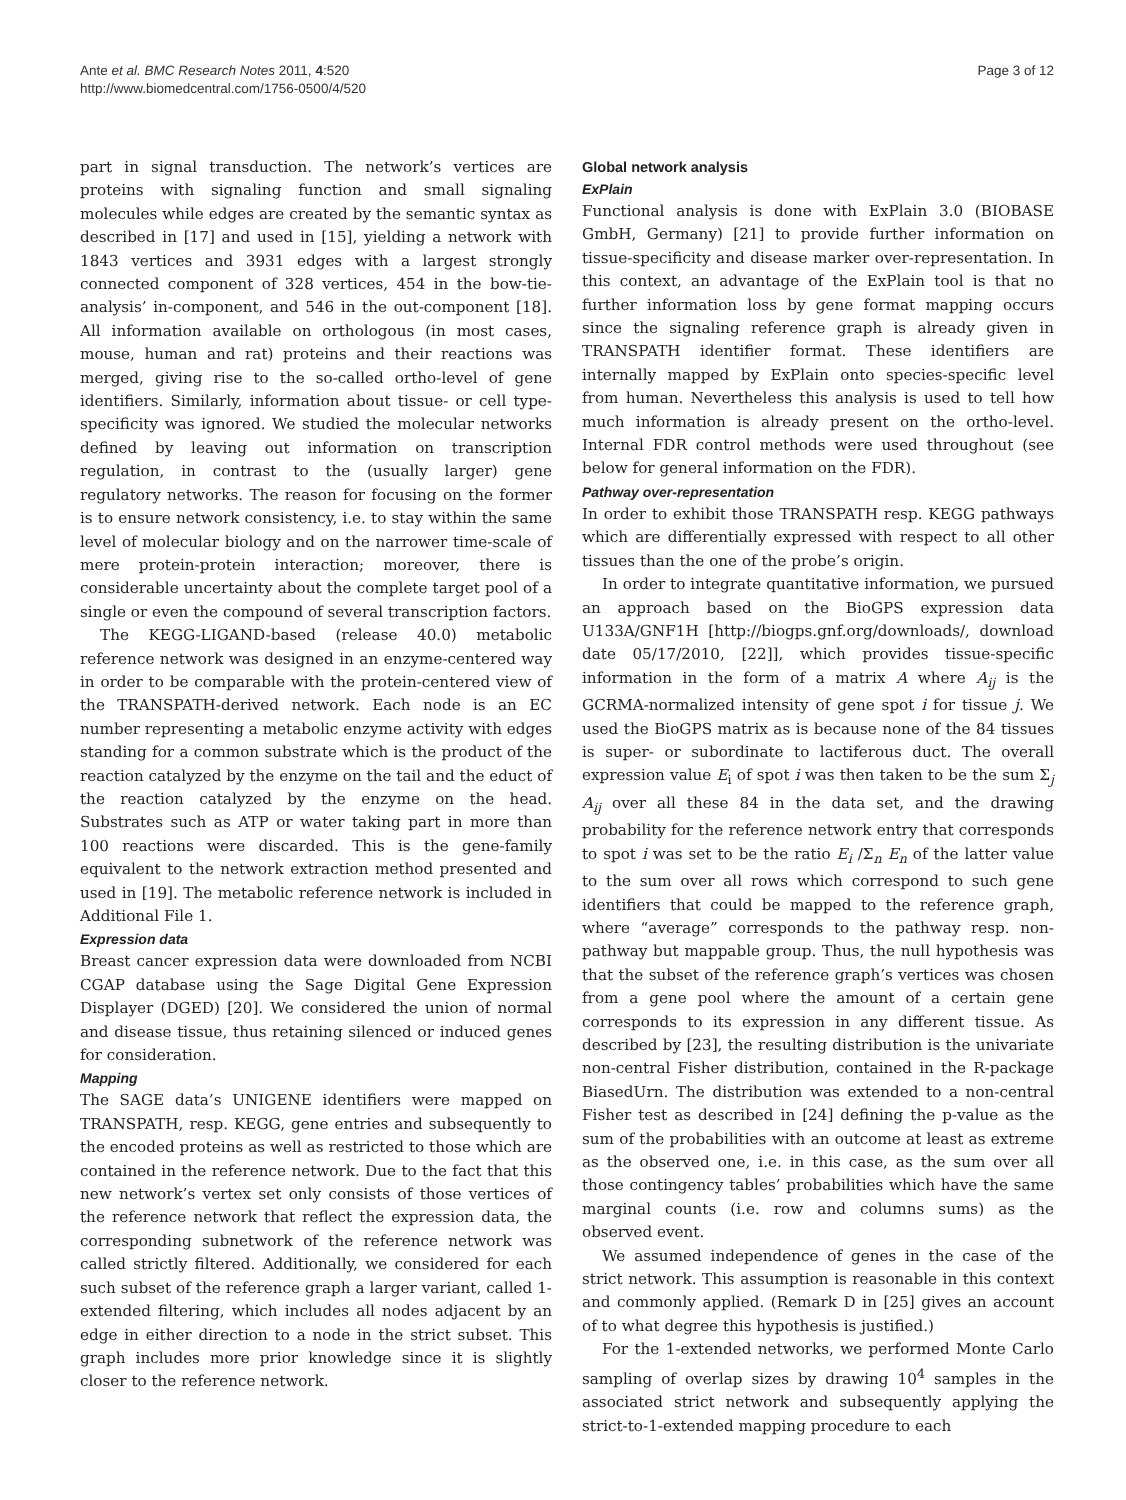Ante et al. BMC Research Notes 2011, 4:520
http://www.biomedcentral.com/1756-0500/4/520
Page 3 of 12
part in signal transduction. The network’s vertices are proteins with signaling function and small signaling molecules while edges are created by the semantic syntax as described in [17] and used in [15], yielding a network with 1843 vertices and 3931 edges with a largest strongly connected component of 328 vertices, 454 in the bow-tie-analysis’ in-component, and 546 in the out-component [18]. All information available on orthologous (in most cases, mouse, human and rat) proteins and their reactions was merged, giving rise to the so-called ortho-level of gene identifiers. Similarly, information about tissue- or cell type-specificity was ignored. We studied the molecular networks defined by leaving out information on transcription regulation, in contrast to the (usually larger) gene regulatory networks. The reason for focusing on the former is to ensure network consistency, i.e. to stay within the same level of molecular biology and on the narrower time-scale of mere protein-protein interaction; moreover, there is considerable uncertainty about the complete target pool of a single or even the compound of several transcription factors.
The KEGG-LIGAND-based (release 40.0) metabolic reference network was designed in an enzyme-centered way in order to be comparable with the protein-centered view of the TRANSPATH-derived network. Each node is an EC number representing a metabolic enzyme activity with edges standing for a common substrate which is the product of the reaction catalyzed by the enzyme on the tail and the educt of the reaction catalyzed by the enzyme on the head. Substrates such as ATP or water taking part in more than 100 reactions were discarded. This is the gene-family equivalent to the network extraction method presented and used in [19]. The metabolic reference network is included in Additional File 1.
Expression data
Breast cancer expression data were downloaded from NCBI CGAP database using the Sage Digital Gene Expression Displayer (DGED) [20]. We considered the union of normal and disease tissue, thus retaining silenced or induced genes for consideration.
Mapping
The SAGE data’s UNIGENE identifiers were mapped on TRANSPATH, resp. KEGG, gene entries and subsequently to the encoded proteins as well as restricted to those which are contained in the reference network. Due to the fact that this new network’s vertex set only consists of those vertices of the reference network that reflect the expression data, the corresponding subnetwork of the reference network was called strictly filtered. Additionally, we considered for each such subset of the reference graph a larger variant, called 1-extended filtering, which includes all nodes adjacent by an edge in either direction to a node in the strict subset. This graph includes more prior knowledge since it is slightly closer to the reference network.
Global network analysis
ExPlain
Functional analysis is done with ExPlain 3.0 (BIOBASE GmbH, Germany) [21] to provide further information on tissue-specificity and disease marker over-representation. In this context, an advantage of the ExPlain tool is that no further information loss by gene format mapping occurs since the signaling reference graph is already given in TRANSPATH identifier format. These identifiers are internally mapped by ExPlain onto species-specific level from human. Nevertheless this analysis is used to tell how much information is already present on the ortho-level. Internal FDR control methods were used throughout (see below for general information on the FDR).
Pathway over-representation
In order to exhibit those TRANSPATH resp. KEGG pathways which are differentially expressed with respect to all other tissues than the one of the probe’s origin.
In order to integrate quantitative information, we pursued an approach based on the BioGPS expression data U133A/GNF1H [http://biogps.gnf.org/downloads/, download date 05/17/2010, [22]], which provides tissue-specific information in the form of a matrix A where A<sub>ij</sub> is the GCRMA-normalized intensity of gene spot i for tissue j. We used the BioGPS matrix as is because none of the 84 tissues is super- or subordinate to lactiferous duct. The overall expression value E<sub>i</sub> of spot i was then taken to be the sum Σ<sub>j</sub> A<sub>ij</sub> over all these 84 in the data set, and the drawing probability for the reference network entry that corresponds to spot i was set to be the ratio E<sub>i</sub> /Σ<sub>n</sub> E<sub>n</sub> of the latter value to the sum over all rows which correspond to such gene identifiers that could be mapped to the reference graph, where “average” corresponds to the pathway resp. non-pathway but mappable group. Thus, the null hypothesis was that the subset of the reference graph’s vertices was chosen from a gene pool where the amount of a certain gene corresponds to its expression in any different tissue. As described by [23], the resulting distribution is the univariate non-central Fisher distribution, contained in the R-package BiasedUrn. The distribution was extended to a non-central Fisher test as described in [24] defining the p-value as the sum of the probabilities with an outcome at least as extreme as the observed one, i.e. in this case, as the sum over all those contingency tables’ probabilities which have the same marginal counts (i.e. row and columns sums) as the observed event.
We assumed independence of genes in the case of the strict network. This assumption is reasonable in this context and commonly applied. (Remark D in [25] gives an account of to what degree this hypothesis is justified.)
For the 1-extended networks, we performed Monte Carlo sampling of overlap sizes by drawing 10<sup>4</sup> samples in the associated strict network and subsequently applying the strict-to-1-extended mapping procedure to each